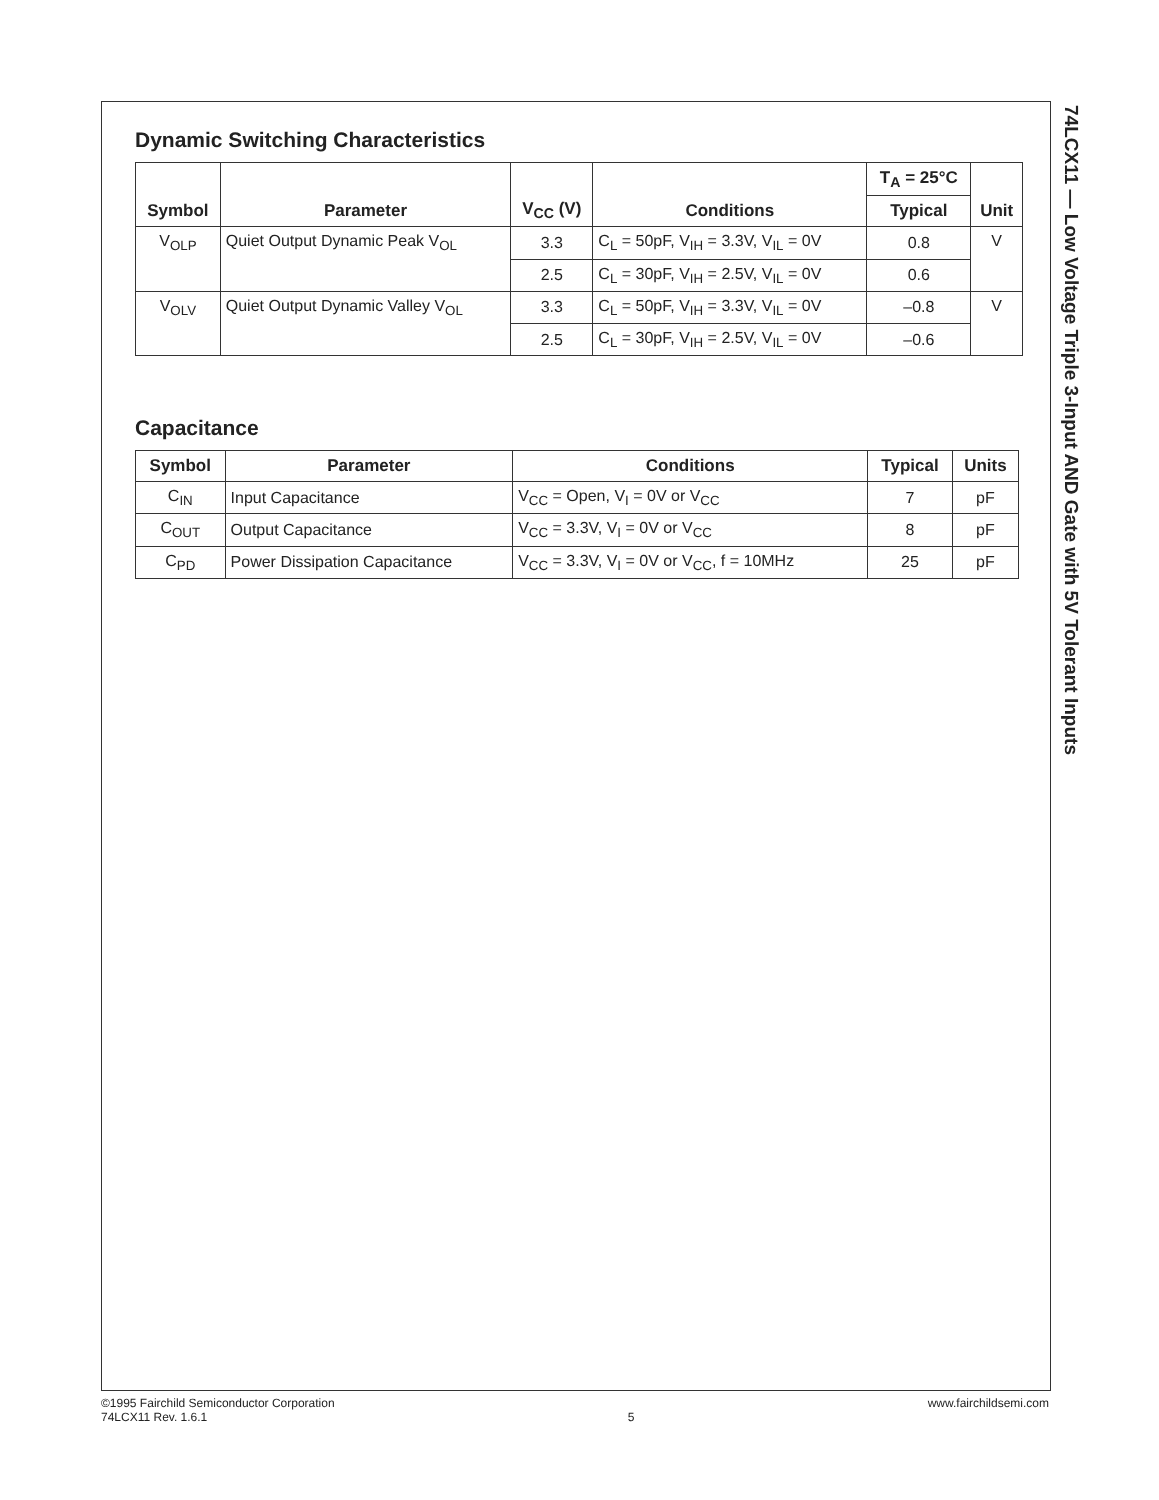74LCX11 — Low Voltage Triple 3-Input AND Gate with 5V Tolerant Inputs
Dynamic Switching Characteristics
| Symbol | Parameter | V<sub>CC</sub> (V) | Conditions | T<sub>A</sub> = 25°C | Unit |
| --- | --- | --- | --- | --- | --- |
| | | | | Typical | |
| V<sub>OLP</sub> | Quiet Output Dynamic Peak V<sub>OL</sub> | 3.3 | C<sub>L</sub> = 50pF, V<sub>IH</sub> = 3.3V, V<sub>IL</sub> = 0V | 0.8 | V |
| | | 2.5 | C<sub>L</sub> = 30pF, V<sub>IH</sub> = 2.5V, V<sub>IL</sub> = 0V | 0.6 | |
| V<sub>OLV</sub> | Quiet Output Dynamic Valley V<sub>OL</sub> | 3.3 | C<sub>L</sub> = 50pF, V<sub>IH</sub> = 3.3V, V<sub>IL</sub> = 0V | –0.8 | V |
| | | 2.5 | C<sub>L</sub> = 30pF, V<sub>IH</sub> = 2.5V, V<sub>IL</sub> = 0V | –0.6 | |
Capacitance
| Symbol | Parameter | Conditions | Typical | Units |
| --- | --- | --- | --- | --- |
| C<sub>IN</sub> | Input Capacitance | V<sub>CC</sub> = Open, V<sub>I</sub> = 0V or V<sub>CC</sub> | 7 | pF |
| C<sub>OUT</sub> | Output Capacitance | V<sub>CC</sub> = 3.3V, V<sub>I</sub> = 0V or V<sub>CC</sub> | 8 | pF |
| C<sub>PD</sub> | Power Dissipation Capacitance | V<sub>CC</sub> = 3.3V, V<sub>I</sub> = 0V or V<sub>CC</sub>, f = 10MHz | 25 | pF |
©1995 Fairchild Semiconductor Corporation
74LCX11 Rev. 1.6.1
5
www.fairchildsemi.com